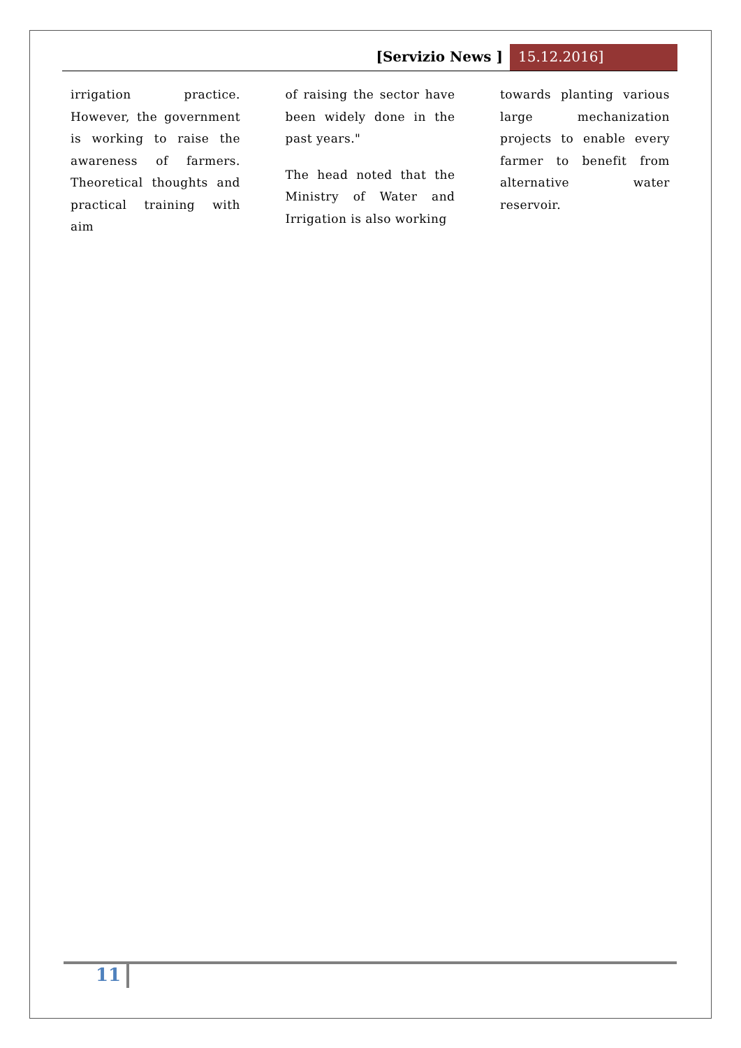[Servizio News ] 15.12.2016]
irrigation practice. However, the government is working to raise the awareness of farmers. Theoretical thoughts and practical training with aim
of raising the sector have been widely done in the past years."
The head noted that the Ministry of Water and Irrigation is also working
towards planting various large mechanization projects to enable every farmer to benefit from alternative water reservoir.
11